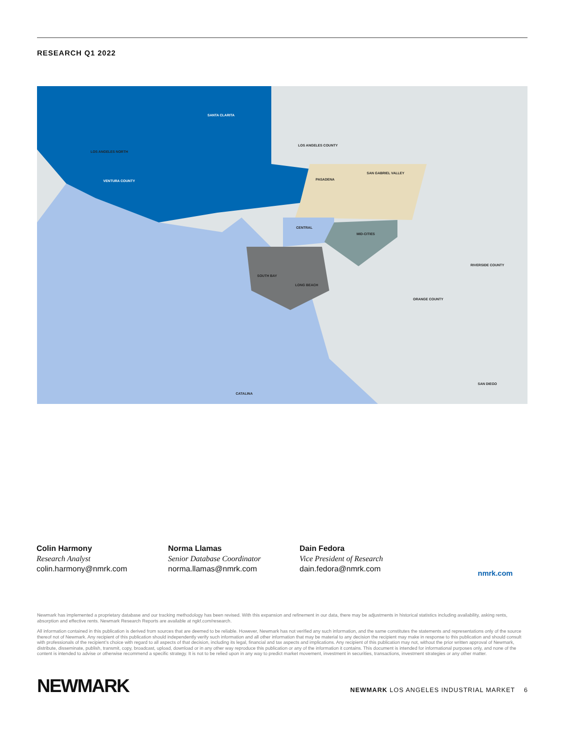RESEARCH Q1 2022
SANTA CLARITA
LOS ANGELES NORTH
VENTURA COUNTY
LOS ANGELES COUNTY
SAN GABRIEL VALLEY
PASADENA
CENTRAL
MID-CITIES
SOUTH BAY
LONG BEACH
ORANGE COUNTY
RIVERSIDE COUNTY
CATALINA
SAN DIEGO
Colin Harmony
Research Analyst
colin.harmony@nmrk.com
Norma Llamas
Senior Database Coordinator
norma.llamas@nmrk.com
Dain Fedora
Vice President of Research
dain.fedora@nmrk.com
nmrk.com
Newmark has implemented a proprietary database and our tracking methodology has been revised. With this expansion and refinement in our data, there may be adjustments in historical statistics including availability, asking rents, absorption and effective rents. Newmark Research Reports are available at ngkf.com/research.
All information contained in this publication is derived from sources that are deemed to be reliable. However, Newmark has not verified any such information, and the same constitutes the statements and representations only of the source thereof not of Newmark. Any recipient of this publication should independently verify such information and all other information that may be material to any decision the recipient may make in response to this publication and should consult with professionals of the recipient’s choice with regard to all aspects of that decision, including its legal, financial and tax aspects and implications. Any recipient of this publication may not, without the prior written approval of Newmark, distribute, disseminate, publish, transmit, copy, broadcast, upload, download or in any other way reproduce this publication or any of the information it contains. This document is intended for informational purposes only, and none of the content is intended to advise or otherwise recommend a specific strategy. It is not to be relied upon in any way to predict market movement, investment in securities, transactions, investment strategies or any other matter.
NEWMARK
NEWMARK LOS ANGELES INDUSTRIAL MARKET 6